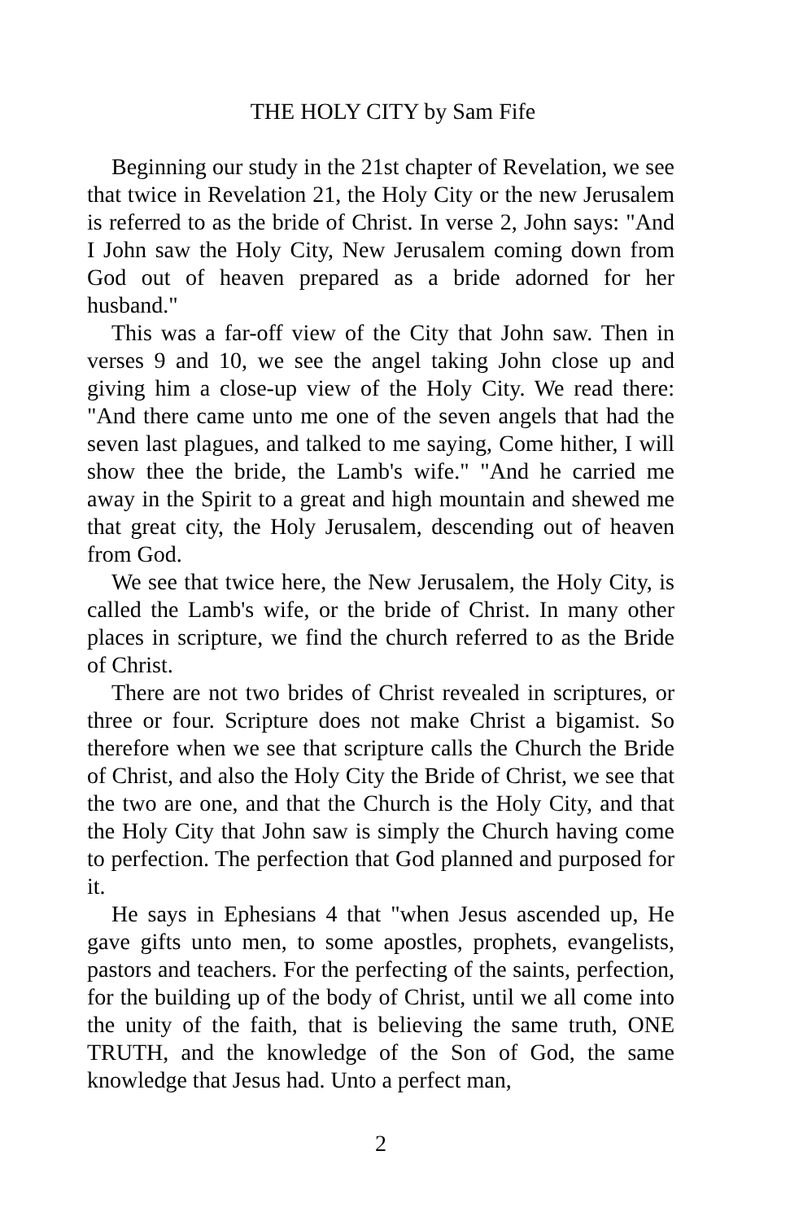THE HOLY CITY by Sam Fife
Beginning our study in the 21st chapter of Revelation, we see that twice in Revelation 21, the Holy City or the new Jerusalem is referred to as the bride of Christ. In verse 2, John says: "And I John saw the Holy City, New Jerusalem coming down from God out of heaven prepared as a bride adorned for her husband."
This was a far-off view of the City that John saw. Then in verses 9 and 10, we see the angel taking John close up and giving him a close-up view of the Holy City. We read there: "And there came unto me one of the seven angels that had the seven last plagues, and talked to me saying, Come hither, I will show thee the bride, the Lamb's wife." "And he carried me away in the Spirit to a great and high mountain and shewed me that great city, the Holy Jerusalem, descending out of heaven from God.
We see that twice here, the New Jerusalem, the Holy City, is called the Lamb's wife, or the bride of Christ. In many other places in scripture, we find the church referred to as the Bride of Christ.
There are not two brides of Christ revealed in scriptures, or three or four. Scripture does not make Christ a bigamist. So therefore when we see that scripture calls the Church the Bride of Christ, and also the Holy City the Bride of Christ, we see that the two are one, and that the Church is the Holy City, and that the Holy City that John saw is simply the Church having come to perfection. The perfection that God planned and purposed for it.
He says in Ephesians 4 that "when Jesus ascended up, He gave gifts unto men, to some apostles, prophets, evangelists, pastors and teachers. For the perfecting of the saints, perfection, for the building up of the body of Christ, until we all come into the unity of the faith, that is believing the same truth, ONE TRUTH, and the knowledge of the Son of God, the same knowledge that Jesus had. Unto a perfect man,
2